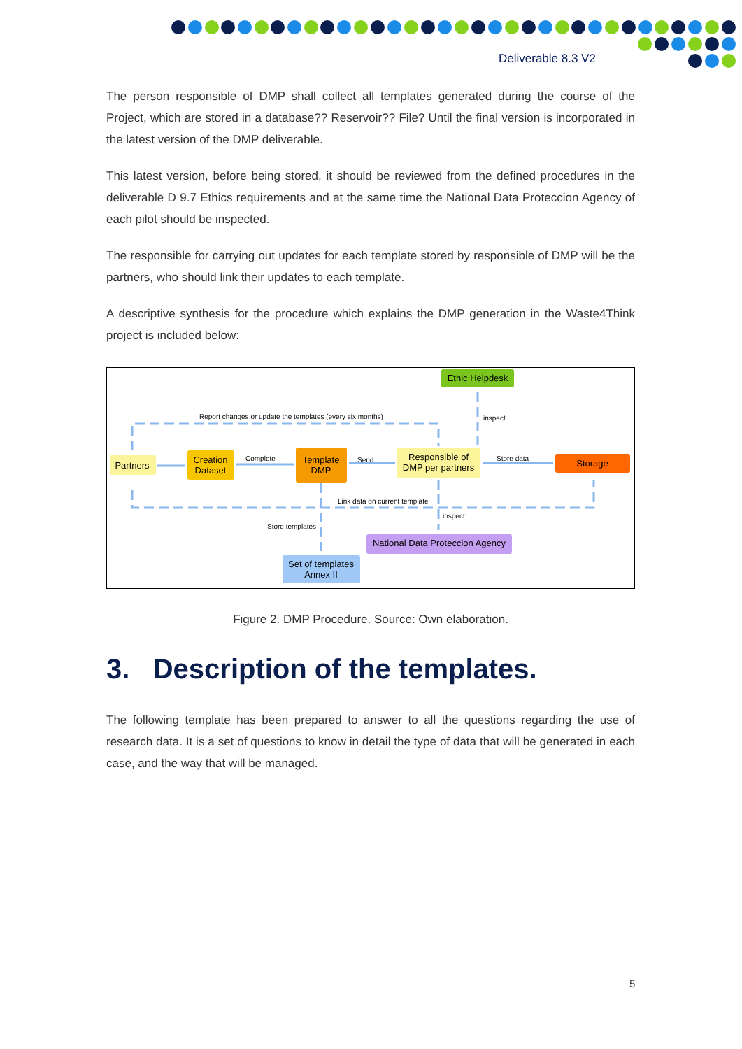Deliverable 8.3 V2
The person responsible of DMP shall collect all templates generated during the course of the Project, which are stored in a database?? Reservoir?? File? Until the final version is incorporated in the latest version of the DMP deliverable.
This latest version, before being stored, it should be reviewed from the defined procedures in the deliverable D 9.7 Ethics requirements and at the same time the National Data Proteccion Agency of each pilot should be inspected.
The responsible for carrying out updates for each template stored by responsible of DMP will be the partners, who should link their updates to each template.
A descriptive synthesis for the procedure which explains the DMP generation in the Waste4Think project is included below:
Report changes or update the templates (every six months)
inspect
Complete
Send
Store data
Link data on current template
Store templates
inspect
Ethic Helpdesk
Partners
Creation
Dataset
Template
DMP
Responsible of
DMP per partners
Storage
National Data Proteccion Agency
Set of templates
Annex II
Figure 2. DMP Procedure. Source: Own elaboration.
3. Description of the templates.
The following template has been prepared to answer to all the questions regarding the use of research data. It is a set of questions to know in detail the type of data that will be generated in each case, and the way that will be managed.
5